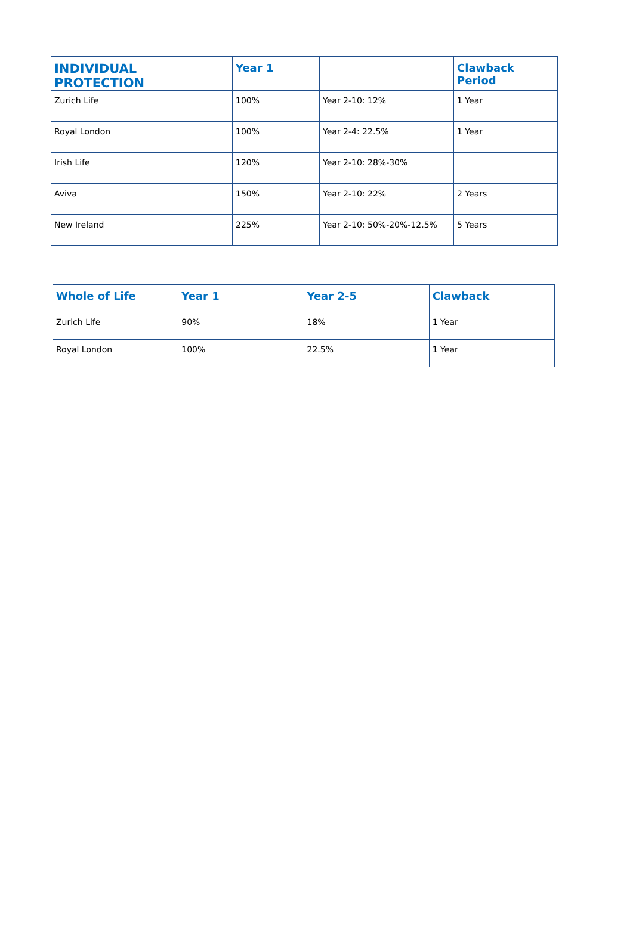| INDIVIDUAL PROTECTION | Year 1 | | Clawback Period |
| --- | --- | --- | --- |
| Zurich Life | 100% | Year 2-10: 12% | 1 Year |
| Royal London | 100% | Year 2-4: 22.5% | 1 Year |
| Irish Life | 120% | Year 2-10: 28%-30% | |
| Aviva | 150% | Year 2-10: 22% | 2 Years |
| New Ireland | 225% | Year 2-10: 50%-20%-12.5% | 5 Years |
| Whole of Life | Year 1 | Year 2-5 | Clawback |
| --- | --- | --- | --- |
| Zurich Life | 90% | 18% | 1 Year |
| Royal London | 100% | 22.5% | 1 Year |